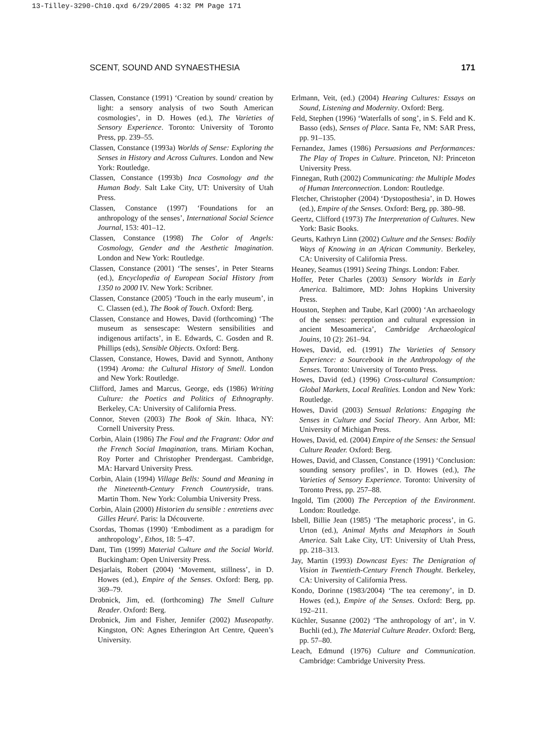13-Tilley-3290-Ch10.qxd 6/29/2005 4:32 PM Page 171
SCENT, SOUND AND SYNAESTHESIA 171
Classen, Constance (1991) ‘Creation by sound/ creation by light: a sensory analysis of two South American cosmologies’, in D. Howes (ed.), The Varieties of Sensory Experience. Toronto: University of Toronto Press, pp. 239–55.
Classen, Constance (1993a) Worlds of Sense: Exploring the Senses in History and Across Cultures. London and New York: Routledge.
Classen, Constance (1993b) Inca Cosmology and the Human Body. Salt Lake City, UT: University of Utah Press.
Classen, Constance (1997) ‘Foundations for an anthropology of the senses’, International Social Science Journal, 153: 401–12.
Classen, Constance (1998) The Color of Angels: Cosmology, Gender and the Aesthetic Imagination. London and New York: Routledge.
Classen, Constance (2001) ‘The senses’, in Peter Stearns (ed.), Encyclopedia of European Social History from 1350 to 2000 IV. New York: Scribner.
Classen, Constance (2005) ‘Touch in the early museum’, in C. Classen (ed.), The Book of Touch. Oxford: Berg.
Classen, Constance and Howes, David (forthcoming) ‘The museum as sensescape: Western sensibilities and indigenous artifacts’, in E. Edwards, C. Gosden and R. Phillips (eds), Sensible Objects. Oxford: Berg.
Classen, Constance, Howes, David and Synnott, Anthony (1994) Aroma: the Cultural History of Smell. London and New York: Routledge.
Clifford, James and Marcus, George, eds (1986) Writing Culture: the Poetics and Politics of Ethnography. Berkeley, CA: University of California Press.
Connor, Steven (2003) The Book of Skin. Ithaca, NY: Cornell University Press.
Corbin, Alain (1986) The Foul and the Fragrant: Odor and the French Social Imagination, trans. Miriam Kochan, Roy Porter and Christopher Prendergast. Cambridge, MA: Harvard University Press.
Corbin, Alain (1994) Village Bells: Sound and Meaning in the Nineteenth-Century French Countryside, trans. Martin Thom. New York: Columbia University Press.
Corbin, Alain (2000) Historien du sensible : entretiens avec Gilles Heuré. Paris: la Découverte.
Csordas, Thomas (1990) ‘Embodiment as a paradigm for anthropology’, Ethos, 18: 5–47.
Dant, Tim (1999) Material Culture and the Social World. Buckingham: Open University Press.
Desjarlais, Robert (2004) ‘Movement, stillness’, in D. Howes (ed.), Empire of the Senses. Oxford: Berg, pp. 369–79.
Drobnick, Jim, ed. (forthcoming) The Smell Culture Reader. Oxford: Berg.
Drobnick, Jim and Fisher, Jennifer (2002) Museopathy. Kingston, ON: Agnes Etherington Art Centre, Queen’s University.
Erlmann, Veit, (ed.) (2004) Hearing Cultures: Essays on Sound, Listening and Modernity. Oxford: Berg.
Feld, Stephen (1996) ‘Waterfalls of song’, in S. Feld and K. Basso (eds), Senses of Place. Santa Fe, NM: SAR Press, pp. 91–135.
Fernandez, James (1986) Persuasions and Performances: The Play of Tropes in Culture. Princeton, NJ: Princeton University Press.
Finnegan, Ruth (2002) Communicating: the Multiple Modes of Human Interconnection. London: Routledge.
Fletcher, Christopher (2004) ‘Dystoposthesia’, in D. Howes (ed.), Empire of the Senses. Oxford: Berg, pp. 380–98.
Geertz, Clifford (1973) The Interpretation of Cultures. New York: Basic Books.
Geurts, Kathryn Linn (2002) Culture and the Senses: Bodily Ways of Knowing in an African Community. Berkeley, CA: University of California Press.
Heaney, Seamus (1991) Seeing Things. London: Faber.
Hoffer, Peter Charles (2003) Sensory Worlds in Early America. Baltimore, MD: Johns Hopkins University Press.
Houston, Stephen and Taube, Karl (2000) ‘An archaeology of the senses: perception and cultural expression in ancient Mesoamerica’, Cambridge Archaeological Jouins, 10 (2): 261–94.
Howes, David, ed. (1991) The Varieties of Sensory Experience: a Sourcebook in the Anthropology of the Senses. Toronto: University of Toronto Press.
Howes, David (ed.) (1996) Cross-cultural Consumption: Global Markets, Local Realities. London and New York: Routledge.
Howes, David (2003) Sensual Relations: Engaging the Senses in Culture and Social Theory. Ann Arbor, MI: University of Michigan Press.
Howes, David, ed. (2004) Empire of the Senses: the Sensual Culture Reader. Oxford: Berg.
Howes, David, and Classen, Constance (1991) ‘Conclusion: sounding sensory profiles’, in D. Howes (ed.), The Varieties of Sensory Experience. Toronto: University of Toronto Press, pp. 257–88.
Ingold, Tim (2000) The Perception of the Environment. London: Routledge.
Isbell, Billie Jean (1985) ‘The metaphoric process’, in G. Urton (ed.), Animal Myths and Metaphors in South America. Salt Lake City, UT: University of Utah Press, pp. 218–313.
Jay, Martin (1993) Downcast Eyes: The Denigration of Vision in Twentieth-Century French Thought. Berkeley, CA: University of California Press.
Kondo, Dorinne (1983/2004) ‘The tea ceremony’, in D. Howes (ed.), Empire of the Senses. Oxford: Berg, pp. 192–211.
Küchler, Susanne (2002) ‘The anthropology of art’, in V. Buchli (ed.), The Material Culture Reader. Oxford: Berg, pp. 57–80.
Leach, Edmund (1976) Culture and Communication. Cambridge: Cambridge University Press.